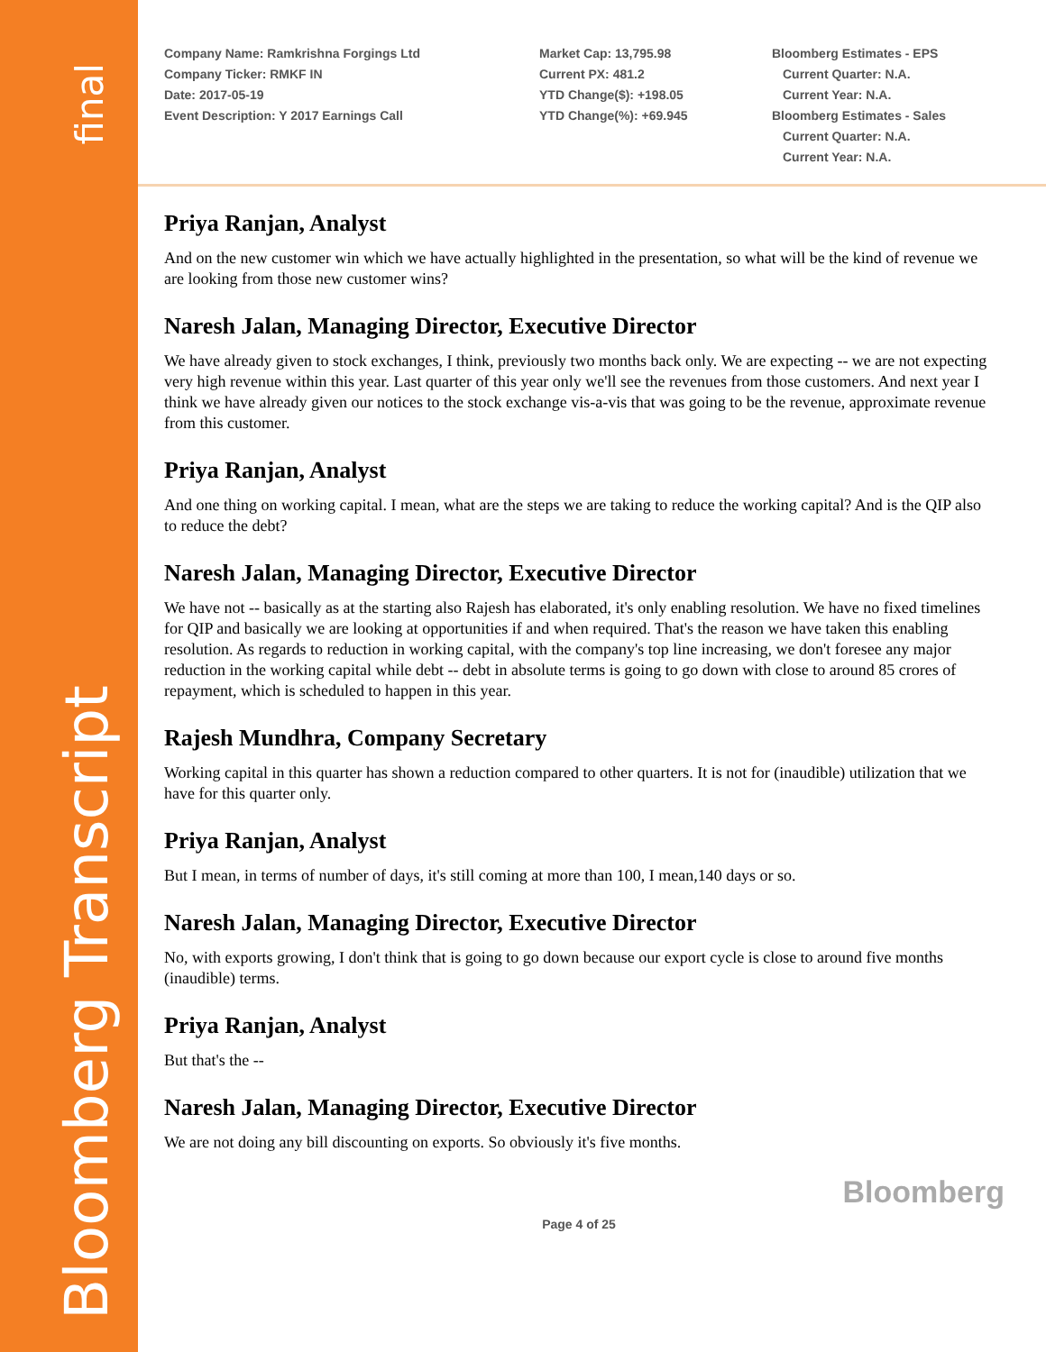final
Bloomberg Transcript
Company Name: Ramkrishna Forgings Ltd
Company Ticker: RMKF IN
Date: 2017-05-19
Event Description: Y 2017 Earnings Call
Market Cap: 13,795.98
Current PX: 481.2
YTD Change($): +198.05
YTD Change(%): +69.945
Bloomberg Estimates - EPS
Current Quarter: N.A.
Current Year: N.A.
Bloomberg Estimates - Sales
Current Quarter: N.A.
Current Year: N.A.
Priya Ranjan, Analyst
And on the new customer win which we have actually highlighted in the presentation, so what will be the kind of revenue we are looking from those new customer wins?
Naresh Jalan, Managing Director, Executive Director
We have already given to stock exchanges, I think, previously two months back only. We are expecting -- we are not expecting very high revenue within this year. Last quarter of this year only we'll see the revenues from those customers. And next year I think we have already given our notices to the stock exchange vis-a-vis that was going to be the revenue, approximate revenue from this customer.
Priya Ranjan, Analyst
And one thing on working capital. I mean, what are the steps we are taking to reduce the working capital? And is the QIP also to reduce the debt?
Naresh Jalan, Managing Director, Executive Director
We have not -- basically as at the starting also Rajesh has elaborated, it's only enabling resolution. We have no fixed timelines for QIP and basically we are looking at opportunities if and when required. That's the reason we have taken this enabling resolution. As regards to reduction in working capital, with the company's top line increasing, we don't foresee any major reduction in the working capital while debt -- debt in absolute terms is going to go down with close to around 85 crores of repayment, which is scheduled to happen in this year.
Rajesh Mundhra, Company Secretary
Working capital in this quarter has shown a reduction compared to other quarters. It is not for (inaudible) utilization that we have for this quarter only.
Priya Ranjan, Analyst
But I mean, in terms of number of days, it's still coming at more than 100, I mean,140 days or so.
Naresh Jalan, Managing Director, Executive Director
No, with exports growing, I don't think that is going to go down because our export cycle is close to around five months (inaudible) terms.
Priya Ranjan, Analyst
But that's the --
Naresh Jalan, Managing Director, Executive Director
We are not doing any bill discounting on exports. So obviously it's five months.
Bloomberg
Page 4 of 25